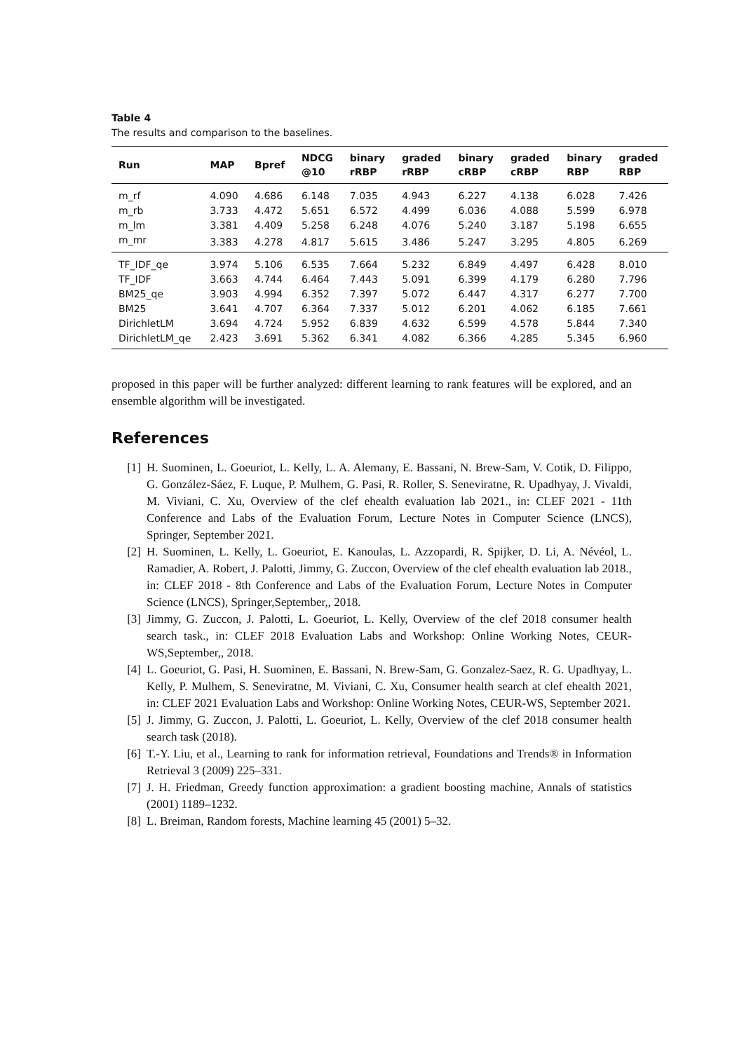Table 4
The results and comparison to the baselines.
| Run | MAP | Bpref | NDCG @10 | binary rRBP | graded rRBP | binary cRBP | graded cRBP | binary RBP | graded RBP |
| --- | --- | --- | --- | --- | --- | --- | --- | --- | --- |
| m_rf | 4.090 | 4.686 | 6.148 | 7.035 | 4.943 | 6.227 | 4.138 | 6.028 | 7.426 |
| m_rb | 3.733 | 4.472 | 5.651 | 6.572 | 4.499 | 6.036 | 4.088 | 5.599 | 6.978 |
| m_lm | 3.381 | 4.409 | 5.258 | 6.248 | 4.076 | 5.240 | 3.187 | 5.198 | 6.655 |
| m_mr | 3.383 | 4.278 | 4.817 | 5.615 | 3.486 | 5.247 | 3.295 | 4.805 | 6.269 |
| TF_IDF_qe | 3.974 | 5.106 | 6.535 | 7.664 | 5.232 | 6.849 | 4.497 | 6.428 | 8.010 |
| TF_IDF | 3.663 | 4.744 | 6.464 | 7.443 | 5.091 | 6.399 | 4.179 | 6.280 | 7.796 |
| BM25_qe | 3.903 | 4.994 | 6.352 | 7.397 | 5.072 | 6.447 | 4.317 | 6.277 | 7.700 |
| BM25 | 3.641 | 4.707 | 6.364 | 7.337 | 5.012 | 6.201 | 4.062 | 6.185 | 7.661 |
| DirichletLM | 3.694 | 4.724 | 5.952 | 6.839 | 4.632 | 6.599 | 4.578 | 5.844 | 7.340 |
| DirichletLM_qe | 2.423 | 3.691 | 5.362 | 6.341 | 4.082 | 6.366 | 4.285 | 5.345 | 6.960 |
proposed in this paper will be further analyzed: different learning to rank features will be explored, and an ensemble algorithm will be investigated.
References
[1] H. Suominen, L. Goeuriot, L. Kelly, L. A. Alemany, E. Bassani, N. Brew-Sam, V. Cotik, D. Filippo, G. González-Sáez, F. Luque, P. Mulhem, G. Pasi, R. Roller, S. Seneviratne, R. Upadhyay, J. Vivaldi, M. Viviani, C. Xu, Overview of the clef ehealth evaluation lab 2021., in: CLEF 2021 - 11th Conference and Labs of the Evaluation Forum, Lecture Notes in Computer Science (LNCS), Springer, September 2021.
[2] H. Suominen, L. Kelly, L. Goeuriot, E. Kanoulas, L. Azzopardi, R. Spijker, D. Li, A. Névéol, L. Ramadier, A. Robert, J. Palotti, Jimmy, G. Zuccon, Overview of the clef ehealth evaluation lab 2018., in: CLEF 2018 - 8th Conference and Labs of the Evaluation Forum, Lecture Notes in Computer Science (LNCS), Springer,September,, 2018.
[3] Jimmy, G. Zuccon, J. Palotti, L. Goeuriot, L. Kelly, Overview of the clef 2018 consumer health search task., in: CLEF 2018 Evaluation Labs and Workshop: Online Working Notes, CEUR-WS,September,, 2018.
[4] L. Goeuriot, G. Pasi, H. Suominen, E. Bassani, N. Brew-Sam, G. Gonzalez-Saez, R. G. Upadhyay, L. Kelly, P. Mulhem, S. Seneviratne, M. Viviani, C. Xu, Consumer health search at clef ehealth 2021, in: CLEF 2021 Evaluation Labs and Workshop: Online Working Notes, CEUR-WS, September 2021.
[5] J. Jimmy, G. Zuccon, J. Palotti, L. Goeuriot, L. Kelly, Overview of the clef 2018 consumer health search task (2018).
[6] T.-Y. Liu, et al., Learning to rank for information retrieval, Foundations and Trends® in Information Retrieval 3 (2009) 225–331.
[7] J. H. Friedman, Greedy function approximation: a gradient boosting machine, Annals of statistics (2001) 1189–1232.
[8] L. Breiman, Random forests, Machine learning 45 (2001) 5–32.